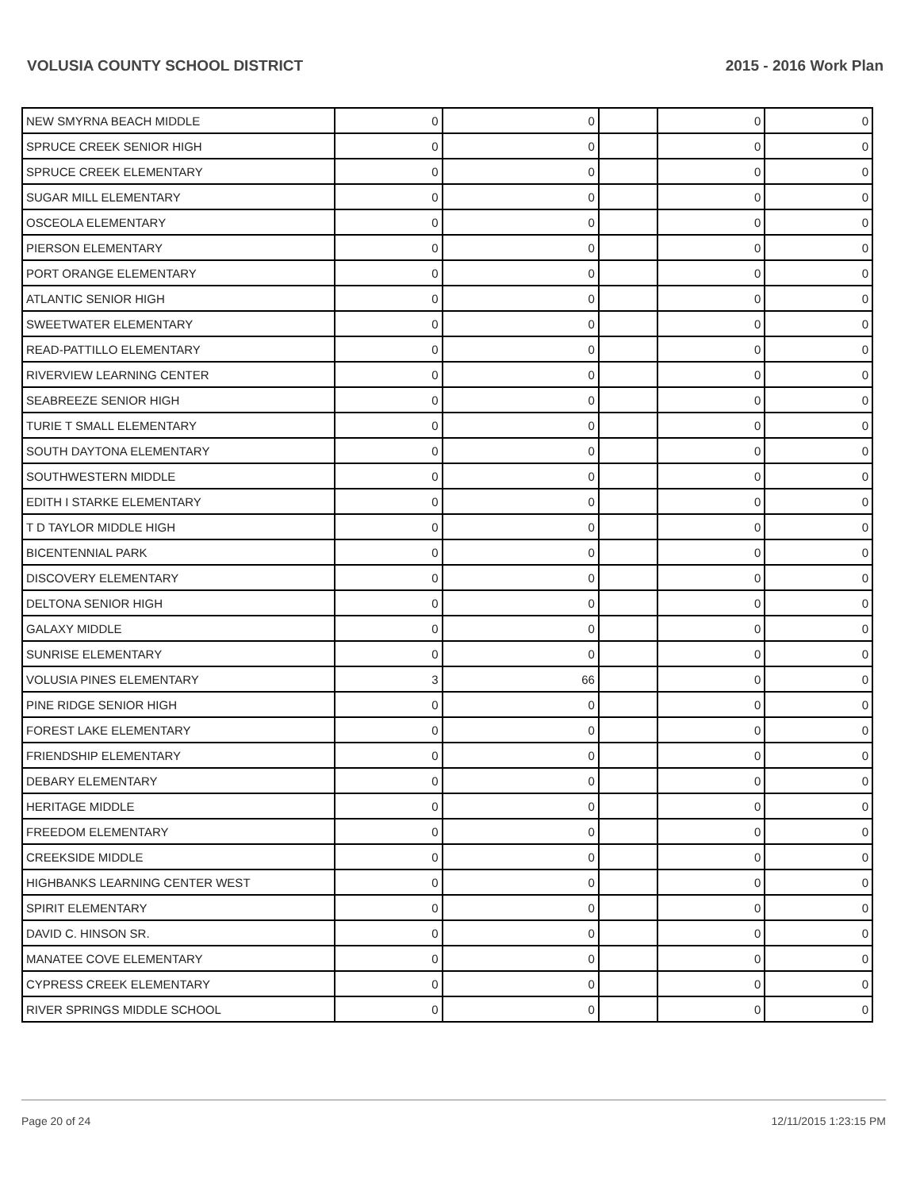VOLUSIA COUNTY SCHOOL DISTRICT 2015 - 2016 Work Plan
| NEW SMYRNA BEACH MIDDLE | 0 | 0 | | 0 | 0 |
| SPRUCE CREEK SENIOR HIGH | 0 | 0 | | 0 | 0 |
| SPRUCE CREEK ELEMENTARY | 0 | 0 | | 0 | 0 |
| SUGAR MILL ELEMENTARY | 0 | 0 | | 0 | 0 |
| OSCEOLA ELEMENTARY | 0 | 0 | | 0 | 0 |
| PIERSON ELEMENTARY | 0 | 0 | | 0 | 0 |
| PORT ORANGE ELEMENTARY | 0 | 0 | | 0 | 0 |
| ATLANTIC SENIOR HIGH | 0 | 0 | | 0 | 0 |
| SWEETWATER ELEMENTARY | 0 | 0 | | 0 | 0 |
| READ-PATTILLO ELEMENTARY | 0 | 0 | | 0 | 0 |
| RIVERVIEW LEARNING CENTER | 0 | 0 | | 0 | 0 |
| SEABREEZE SENIOR HIGH | 0 | 0 | | 0 | 0 |
| TURIE T SMALL ELEMENTARY | 0 | 0 | | 0 | 0 |
| SOUTH DAYTONA ELEMENTARY | 0 | 0 | | 0 | 0 |
| SOUTHWESTERN MIDDLE | 0 | 0 | | 0 | 0 |
| EDITH I STARKE ELEMENTARY | 0 | 0 | | 0 | 0 |
| T D TAYLOR MIDDLE HIGH | 0 | 0 | | 0 | 0 |
| BICENTENNIAL PARK | 0 | 0 | | 0 | 0 |
| DISCOVERY ELEMENTARY | 0 | 0 | | 0 | 0 |
| DELTONA SENIOR HIGH | 0 | 0 | | 0 | 0 |
| GALAXY MIDDLE | 0 | 0 | | 0 | 0 |
| SUNRISE ELEMENTARY | 0 | 0 | | 0 | 0 |
| VOLUSIA PINES ELEMENTARY | 3 | 66 | | 0 | 0 |
| PINE RIDGE SENIOR HIGH | 0 | 0 | | 0 | 0 |
| FOREST LAKE ELEMENTARY | 0 | 0 | | 0 | 0 |
| FRIENDSHIP ELEMENTARY | 0 | 0 | | 0 | 0 |
| DEBARY ELEMENTARY | 0 | 0 | | 0 | 0 |
| HERITAGE MIDDLE | 0 | 0 | | 0 | 0 |
| FREEDOM ELEMENTARY | 0 | 0 | | 0 | 0 |
| CREEKSIDE MIDDLE | 0 | 0 | | 0 | 0 |
| HIGHBANKS LEARNING CENTER WEST | 0 | 0 | | 0 | 0 |
| SPIRIT ELEMENTARY | 0 | 0 | | 0 | 0 |
| DAVID C. HINSON SR. | 0 | 0 | | 0 | 0 |
| MANATEE COVE ELEMENTARY | 0 | 0 | | 0 | 0 |
| CYPRESS CREEK ELEMENTARY | 0 | 0 | | 0 | 0 |
| RIVER SPRINGS MIDDLE SCHOOL | 0 | 0 | | 0 | 0 |
Page 20 of 24 12/11/2015 1:23:15 PM